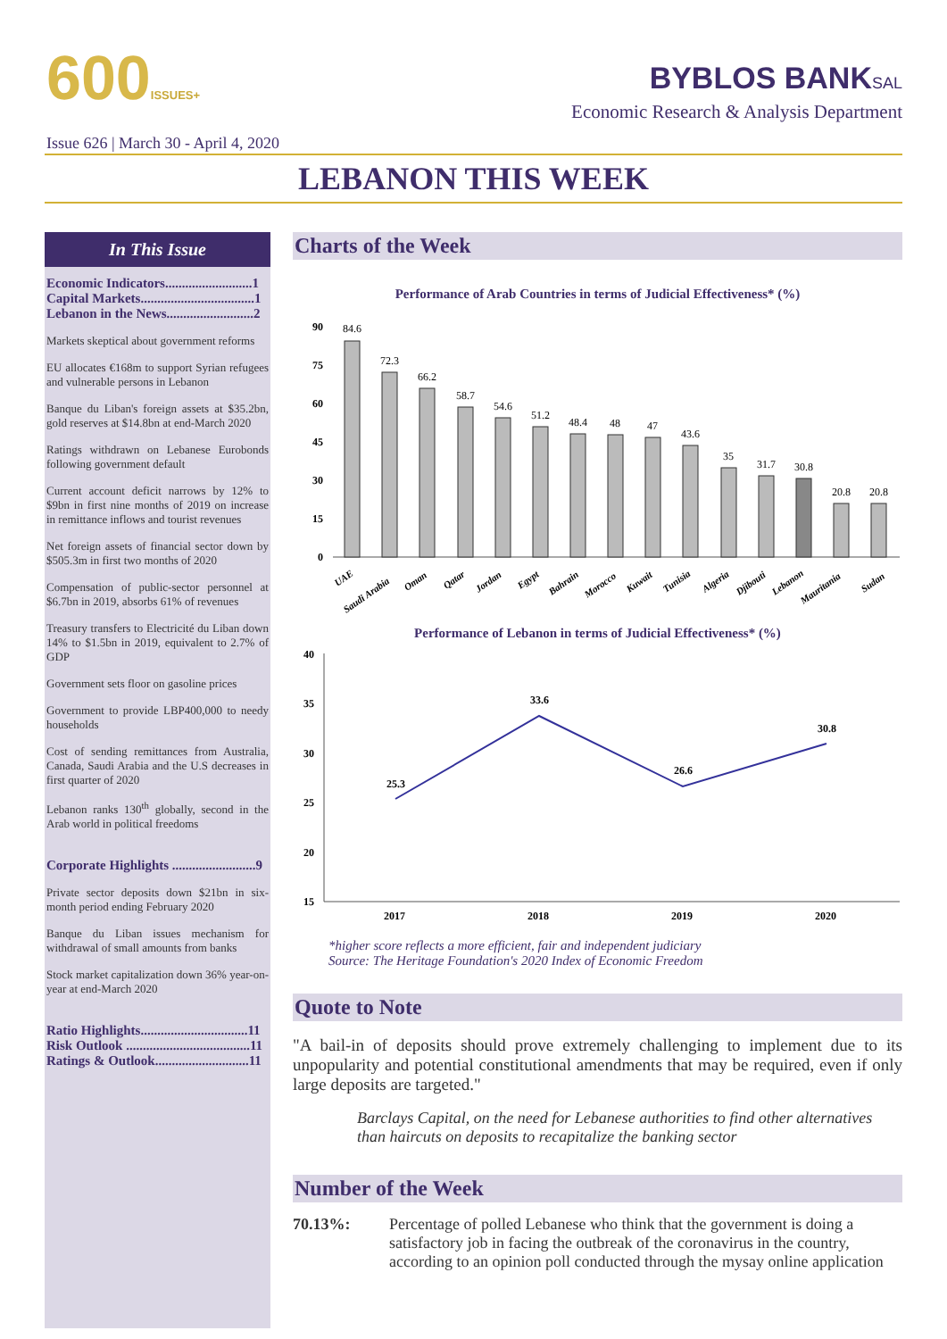600ISSUES+
Issue 626 | March 30 - April 4, 2020
BYBLOS BANKSAL
Economic Research & Analysis Department
LEBANON THIS WEEK
In This Issue
Economic Indicators..........................1
Capital Markets..................................1
Lebanon in the News..........................2
Markets skeptical about government reforms
EU allocates €168m to support Syrian refugees and vulnerable persons in Lebanon
Banque du Liban's foreign assets at $35.2bn, gold reserves at $14.8bn at end-March 2020
Ratings withdrawn on Lebanese Eurobonds following government default
Current account deficit narrows by 12% to $9bn in first nine months of 2019 on increase in remittance inflows and tourist revenues
Net foreign assets of financial sector down by $505.3m in first two months of 2020
Compensation of public-sector personnel at $6.7bn in 2019, absorbs 61% of revenues
Treasury transfers to Electricité du Liban down 14% to $1.5bn in 2019, equivalent to 2.7% of GDP
Government sets floor on gasoline prices
Government to provide LBP400,000 to needy households
Cost of sending remittances from Australia, Canada, Saudi Arabia and the U.S decreases in first quarter of 2020
Lebanon ranks 130<sup>th</sup> globally, second in the Arab world in political freedoms
Corporate Highlights .........................9
Private sector deposits down $21bn in six-month period ending February 2020
Banque du Liban issues mechanism for withdrawal of small amounts from banks
Stock market capitalization down 36% year-on-year at end-March 2020
Ratio Highlights................................11
Risk Outlook .....................................11
Ratings & Outlook............................11
Charts of the Week
Performance of Arab Countries in terms of Judicial Effectiveness* (%)
90
75
60
45
30
15
0
84.6
72.3
66.2
58.7
54.6
51.2
48.4
48
47
43.6
35
31.7
30.8
20.8
20.8
UAE
Saudi Arabia
Oman
Qatar
Jordan
Egypt
Bahrain
Morocco
Kuwait
Tunisia
Algeria
Djibouti
Lebanon
Mauritania
Sudan
Performance of Lebanon in terms of Judicial Effectiveness* (%)
40
35
30
25
20
15
25.3
33.6
26.6
30.8
2017
2018
2019
2020
*higher score reflects a more efficient, fair and independent judiciary
Source: The Heritage Foundation's 2020 Index of Economic Freedom
Quote to Note
"A bail-in of deposits should prove extremely challenging to implement due to its unpopularity and potential constitutional amendments that may be required, even if only large deposits are targeted."
Barclays Capital, on the need for Lebanese authorities to find other alternatives than haircuts on deposits to recapitalize the banking sector
Number of the Week
70.13%: Percentage of polled Lebanese who think that the government is doing a satisfactory job in facing the outbreak of the coronavirus in the country, according to an opinion poll conducted through the mysay online application